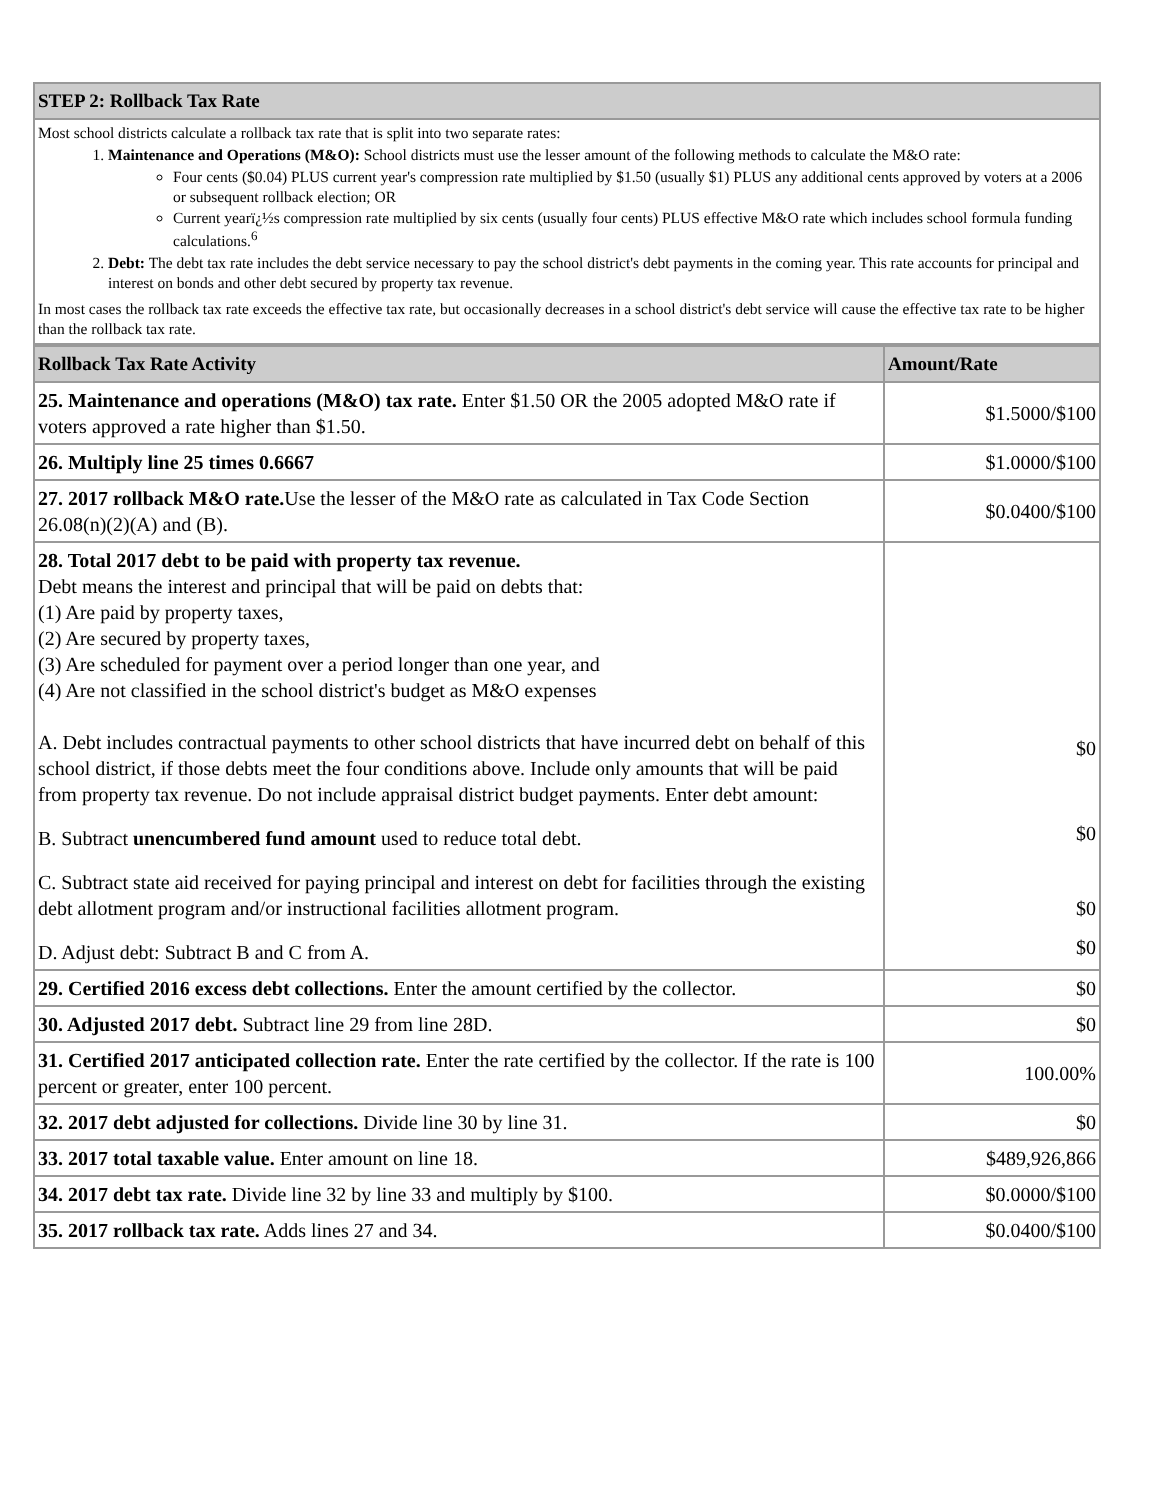| STEP 2: Rollback Tax Rate |
| --- |
| Most school districts calculate a rollback tax rate that is split into two separate rates: 1. Maintenance and Operations (M&O): School districts must use the lesser amount of the following methods to calculate the M&O rate: Four cents ($0.04) PLUS current year's compression rate multiplied by $1.50 (usually $1) PLUS any additional cents approved by voters at a 2006 or subsequent rollback election; OR Current yearï¿½s compression rate multiplied by six cents (usually four cents) PLUS effective M&O rate which includes school formula funding calculations.<sup>6</sup> 2. Debt: The debt tax rate includes the debt service necessary to pay the school district's debt payments in the coming year. This rate accounts for principal and interest on bonds and other debt secured by property tax revenue. In most cases the rollback tax rate exceeds the effective tax rate, but occasionally decreases in a school district's debt service will cause the effective tax rate to be higher than the rollback tax rate. |
| Rollback Tax Rate Activity | Amount/Rate |
| --- | --- |
| 25. Maintenance and operations (M&O) tax rate. Enter $1.50 OR the 2005 adopted M&O rate if voters approved a rate higher than $1.50. | $1.5000/$100 |
| 26. Multiply line 25 times 0.6667 | $1.0000/$100 |
| 27. 2017 rollback M&O rate. Use the lesser of the M&O rate as calculated in Tax Code Section 26.08(n)(2)(A) and (B). | $0.0400/$100 |
| 28. Total 2017 debt to be paid with property tax revenue. Debt means the interest and principal that will be paid on debts that: (1) Are paid by property taxes, (2) Are secured by property taxes, (3) Are scheduled for payment over a period longer than one year, and (4) Are not classified in the school district's budget as M&O expenses A. Debt includes contractual payments to other school districts that have incurred debt on behalf of this school district, if those debts meet the four conditions above. Include only amounts that will be paid from property tax revenue. Do not include appraisal district budget payments. Enter debt amount: | $0 |
| B. Subtract unencumbered fund amount used to reduce total debt. | $0 |
| C. Subtract state aid received for paying principal and interest on debt for facilities through the existing debt allotment program and/or instructional facilities allotment program. | $0 |
| D. Adjust debt: Subtract B and C from A. | $0 |
| 29. Certified 2016 excess debt collections. Enter the amount certified by the collector. | $0 |
| 30. Adjusted 2017 debt. Subtract line 29 from line 28D. | $0 |
| 31. Certified 2017 anticipated collection rate. Enter the rate certified by the collector. If the rate is 100 percent or greater, enter 100 percent. | 100.00% |
| 32. 2017 debt adjusted for collections. Divide line 30 by line 31. | $0 |
| 33. 2017 total taxable value. Enter amount on line 18. | $489,926,866 |
| 34. 2017 debt tax rate. Divide line 32 by line 33 and multiply by $100. | $0.0000/$100 |
| 35. 2017 rollback tax rate. Adds lines 27 and 34. | $0.0400/$100 |